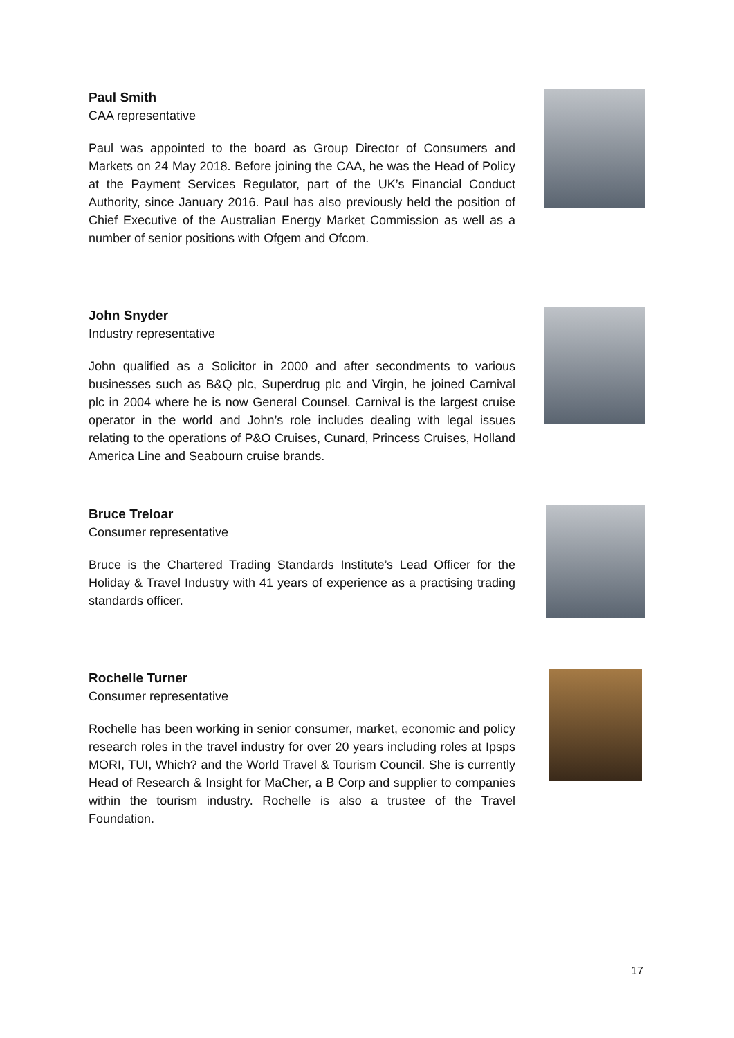Paul Smith
CAA representative
Paul was appointed to the board as Group Director of Consumers and Markets on 24 May 2018. Before joining the CAA, he was the Head of Policy at the Payment Services Regulator, part of the UK’s Financial Conduct Authority, since January 2016. Paul has also previously held the position of Chief Executive of the Australian Energy Market Commission as well as a number of senior positions with Ofgem and Ofcom.
John Snyder
Industry representative
John qualified as a Solicitor in 2000 and after secondments to various businesses such as B&Q plc, Superdrug plc and Virgin, he joined Carnival plc in 2004 where he is now General Counsel. Carnival is the largest cruise operator in the world and John’s role includes dealing with legal issues relating to the operations of P&O Cruises, Cunard, Princess Cruises, Holland America Line and Seabourn cruise brands.
Bruce Treloar
Consumer representative
Bruce is the Chartered Trading Standards Institute’s Lead Officer for the Holiday & Travel Industry with 41 years of experience as a practising trading standards officer.
Rochelle Turner
Consumer representative
Rochelle has been working in senior consumer, market, economic and policy research roles in the travel industry for over 20 years including roles at Ipsps MORI, TUI, Which? and the World Travel & Tourism Council. She is currently Head of Research & Insight for MaCher, a B Corp and supplier to companies within the tourism industry. Rochelle is also a trustee of the Travel Foundation.
17